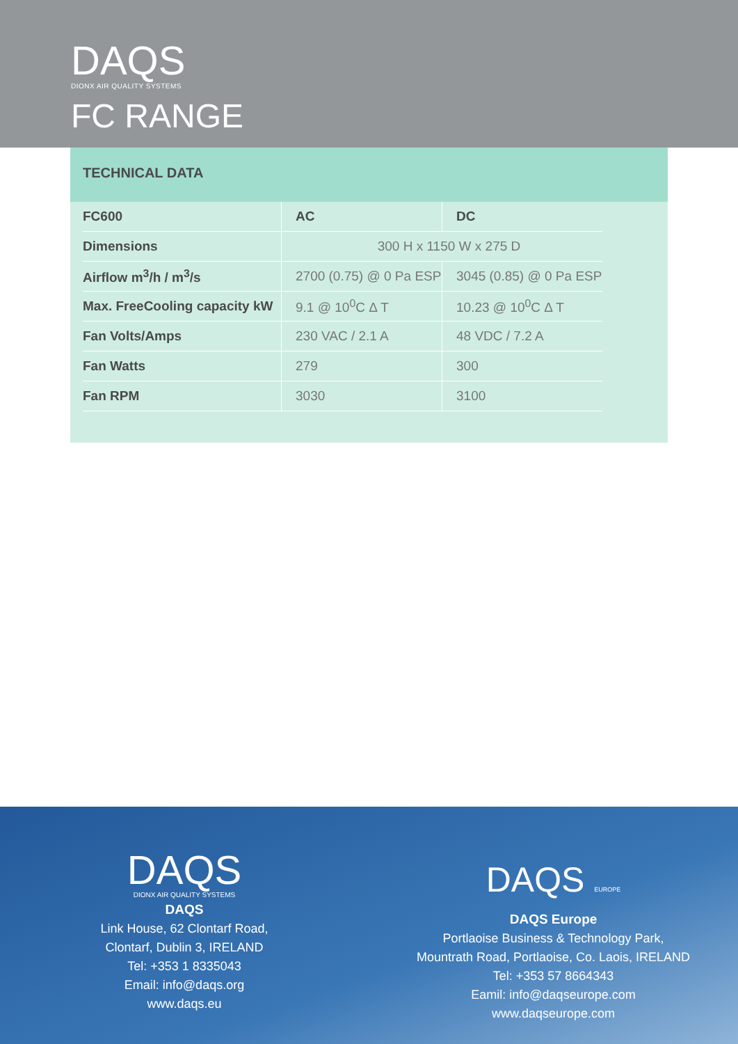DAQS
DIONX AIR QUALITY SYSTEMS
FC RANGE
TECHNICAL DATA
| FC600 | AC | DC |
| --- | --- | --- |
| Dimensions | 300 H x 1150 W x 275 D | |
| Airflow m<sup>3</sup>/h / m<sup>3</sup>/s | 2700 (0.75) @ 0 Pa ESP | 3045 (0.85) @ 0 Pa ESP |
| Max. FreeCooling capacity kW | 9.1 @ 10<sup>0</sup>C Δ T | 10.23 @ 10<sup>0</sup>C Δ T |
| Fan Volts/Amps | 230 VAC / 2.1 A | 48 VDC / 7.2 A |
| Fan Watts | 279 | 300 |
| Fan RPM | 3030 | 3100 |
DAQS
DIONX AIR QUALITY SYSTEMS
DAQS
Link House, 62 Clontarf Road,
Clontarf, Dublin 3, IRELAND
Tel: +353 1 8335043
Email: info@daqs.org
www.daqs.eu
DAQS EUROPE
DAQS Europe
Portlaoise Business & Technology Park,
Mountrath Road, Portlaoise, Co. Laois, IRELAND
Tel: +353 57 8664343
Eamil: info@daqseurope.com
www.daqseurope.com